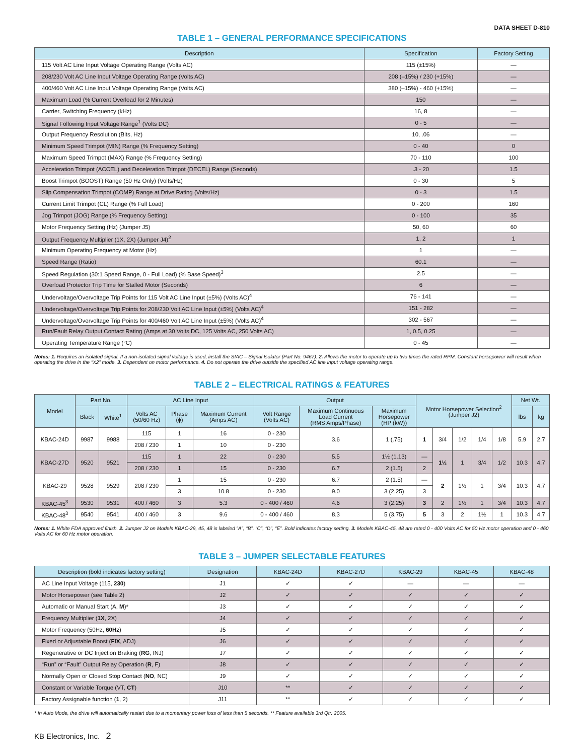DATA SHEET D-810
TABLE 1 – GENERAL PERFORMANCE SPECIFICATIONS
| Description | Specification | Factory Setting |
| --- | --- | --- |
| 115 Volt AC Line Input Voltage Operating Range (Volts AC) | 115 (±15%) | — |
| 208/230 Volt AC Line Input Voltage Operating Range (Volts AC) | 208 (–15%) / 230 (+15%) | — |
| 400/460 Volt AC Line Input Voltage Operating Range (Volts AC) | 380 (–15%) - 460 (+15%) | — |
| Maximum Load (% Current Overload for 2 Minutes) | 150 | — |
| Carrier, Switching Frequency (kHz) | 16, 8 | — |
| Signal Following Input Voltage Range<sup>1</sup> (Volts DC) | 0 - 5 | — |
| Output Frequency Resolution (Bits, Hz) | 10, .06 | — |
| Minimum Speed Trimpot (MIN) Range (% Frequency Setting) | 0 - 40 | 0 |
| Maximum Speed Trimpot (MAX) Range (% Frequency Setting) | 70 - 110 | 100 |
| Acceleration Trimpot (ACCEL) and Deceleration Trimpot (DECEL) Range (Seconds) | .3 - 20 | 1.5 |
| Boost Trimpot (BOOST) Range (50 Hz Only) (Volts/Hz) | 0 - 30 | 5 |
| Slip Compensation Trimpot (COMP) Range at Drive Rating (Volts/Hz) | 0 - 3 | 1.5 |
| Current Limit Trimpot (CL) Range (% Full Load) | 0 - 200 | 160 |
| Jog Trimpot (JOG) Range (% Frequency Setting) | 0 - 100 | 35 |
| Motor Frequency Setting (Hz) (Jumper J5) | 50, 60 | 60 |
| Output Frequency Multiplier (1X, 2X) (Jumper J4)<sup>2</sup> | 1, 2 | 1 |
| Minimum Operating Frequency at Motor (Hz) | 1 | — |
| Speed Range (Ratio) | 60:1 | — |
| Speed Regulation (30:1 Speed Range, 0 - Full Load) (% Base Speed)<sup>3</sup> | 2.5 | — |
| Overload Protector Trip Time for Stalled Motor (Seconds) | 6 | — |
| Undervoltage/Overvoltage Trip Points for 115 Volt AC Line Input (±5%) (Volts AC)<sup>4</sup> | 76 - 141 | — |
| Undervoltage/Overvoltage Trip Points for 208/230 Volt AC Line Input (±5%) (Volts AC)<sup>4</sup> | 151 - 282 | — |
| Undervoltage/Overvoltage Trip Points for 400/460 Volt AC Line Input (±5%) (Volts AC)<sup>4</sup> | 302 - 567 | — |
| Run/Fault Relay Output Contact Rating (Amps at 30 Volts DC, 125 Volts AC, 250 Volts AC) | 1, 0.5, 0.25 | — |
| Operating Temperature Range (°C) | 0 - 45 | — |
Notes: 1. Requires an isolated signal. If a non-isolated signal voltage is used, install the SIAC – Signal Isolator (Part No. 9467). 2. Allows the motor to operate up to two times the rated RPM. Constant horsepower will result when operating the drive in the “X2” mode. 3. Dependent on motor performance. 4. Do not operate the drive outside the specified AC line input voltage operating range.
TABLE 2 – ELECTRICAL RATINGS & FEATURES
| Model | Part No. | | AC Line Input | | | Output | | | Motor Horsepower Selection<sup>2</sup> (Jumper J2) | | | | | Net Wt. | |
| --- | --- | --- | --- | --- | --- | --- | --- | --- | --- | --- | --- | --- | --- | --- | --- |
| | Black | White<sup>1</sup> | Volts AC (50/60 Hz) | Phase (ϕ) | Maximum Current (Amps AC) | Volt Range (Volts AC) | Maximum Continuous Load Current (RMS Amps/Phase) | Maximum Horsepower (HP (kW)) | | | | | | | |
| | | | | | | | | | | | | | | lbs | kg |
| KBAC-24D | 9987 | 9988 | 115 | 1 | 16 | 0 - 230 | 3.6 | 1 (.75) | 1 | 3/4 | 1/2 | 1/4 | 1/8 | 5.9 | 2.7 |
| | | | 208 / 230 | 1 | 10 | 0 - 230 | | | | | | | | | |
| KBAC-27D | 9520 | 9521 | 115 | 1 | 22 | 0 - 230 | 5.5 | 1½ (1.13) | — | 1½ | 1 | 3/4 | 1/2 | 10.3 | 4.7 |
| | | | 208 / 230 | 1 | 15 | 0 - 230 | 6.7 | 2 (1.5) | 2 | | | | | | |
| KBAC-29 | 9528 | 9529 | 208 / 230 | 1 | 15 | 0 - 230 | 6.7 | 2 (1.5) | — | 2 | 1½ | 1 | 3/4 | 10.3 | 4.7 |
| | | | | 3 | 10.8 | 0 - 230 | 9.0 | 3 (2.25) | 3 | | | | | | |
| KBAC-45<sup>3</sup> | 9530 | 9531 | 400 / 460 | 3 | 5.3 | 0 - 400 / 460 | 4.6 | 3 (2.25) | 3 | 2 | 1½ | 1 | 3/4 | 10.3 | 4.7 |
| KBAC-48<sup>3</sup> | 9540 | 9541 | 400 / 460 | 3 | 9.6 | 0 - 400 / 460 | 8.3 | 5 (3.75) | 5 | 3 | 2 | 1½ | 1 | 10.3 | 4.7 |
Notes: 1. White FDA approved finish. 2. Jumper J2 on Models KBAC-29, 45, 48 is labeled “A”, “B”, “C”, “D”, “E”. Bold indicates factory setting. 3. Models KBAC-45, 48 are rated 0 - 400 Volts AC for 50 Hz motor operation and 0 - 460 Volts AC for 60 Hz motor operation.
TABLE 3 – JUMPER SELECTABLE FEATURES
| Description (bold indicates factory setting) | Designation | KBAC-24D | KBAC-27D | KBAC-29 | KBAC-45 | KBAC-48 |
| --- | --- | --- | --- | --- | --- | --- |
| AC Line Input Voltage (115, 230 ) | J1 | ✓ | ✓ | — | — | — |
| Motor Horsepower (see Table 2) | J2 | ✓ | ✓ | ✓ | ✓ | ✓ |
| Automatic or Manual Start (A, M )* | J3 | ✓ | ✓ | ✓ | ✓ | ✓ |
| Frequency Multiplier ( 1X , 2X) | J4 | ✓ | ✓ | ✓ | ✓ | ✓ |
| Motor Frequency (50Hz, 60Hz ) | J5 | ✓ | ✓ | ✓ | ✓ | ✓ |
| Fixed or Adjustable Boost ( FIX , ADJ) | J6 | ✓ | ✓ | ✓ | ✓ | ✓ |
| Regenerative or DC Injection Braking ( RG , INJ) | J7 | ✓ | ✓ | ✓ | ✓ | ✓ |
| “Run” or “Fault” Output Relay Operation ( R , F) | J8 | ✓ | ✓ | ✓ | ✓ | ✓ |
| Normally Open or Closed Stop Contact ( NO , NC) | J9 | ✓ | ✓ | ✓ | ✓ | ✓ |
| Constant or Variable Torque (VT, CT ) | J10 | ** | ✓ | ✓ | ✓ | ✓ |
| Factory Assignable function ( 1 , 2) | J11 | ** | ✓ | ✓ | ✓ | ✓ |
* In Auto Mode, the drive will automatically restart due to a momentary power loss of less than 5 seconds. ** Feature available 3rd Qtr. 2005.
KB Electronics, Inc. 2